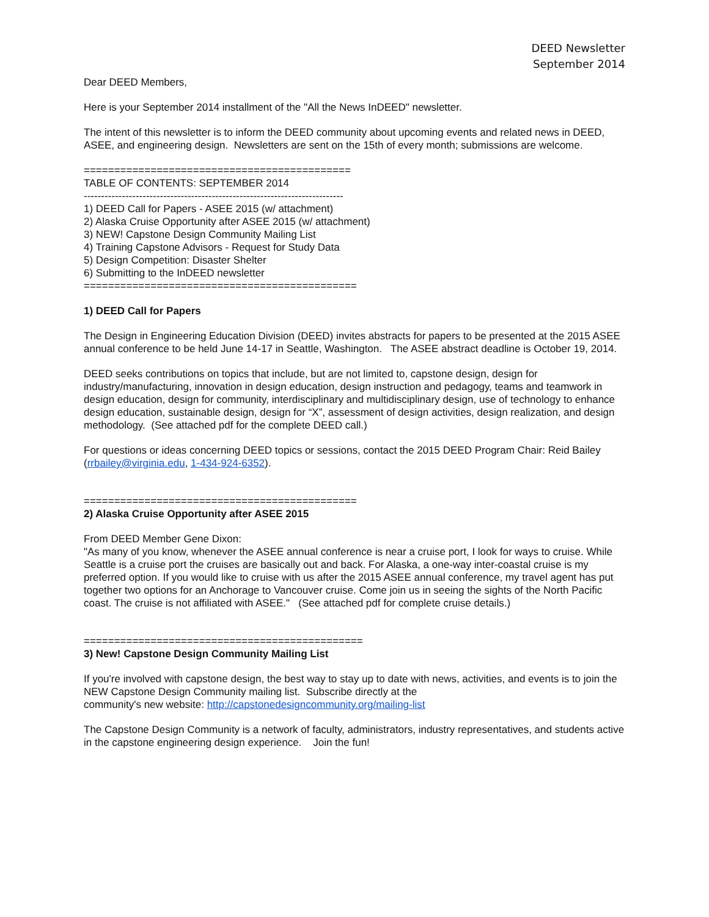DEED Newsletter
September 2014
Dear DEED Members,
Here is your September 2014 installment of the "All the News InDEED" newsletter.
The intent of this newsletter is to inform the DEED community about upcoming events and related news in DEED, ASEE, and engineering design. Newsletters are sent on the 15th of every month; submissions are welcome.
============================================
TABLE OF CONTENTS: SEPTEMBER 2014
---------------------------------------------------------------------------
1) DEED Call for Papers - ASEE 2015 (w/ attachment)
2) Alaska Cruise Opportunity after ASEE 2015 (w/ attachment)
3) NEW! Capstone Design Community Mailing List
4) Training Capstone Advisors - Request for Study Data
5) Design Competition: Disaster Shelter
6) Submitting to the InDEED newsletter
=============================================
1) DEED Call for Papers
The Design in Engineering Education Division (DEED) invites abstracts for papers to be presented at the 2015 ASEE annual conference to be held June 14-17 in Seattle, Washington. The ASEE abstract deadline is October 19, 2014.
DEED seeks contributions on topics that include, but are not limited to, capstone design, design for industry/manufacturing, innovation in design education, design instruction and pedagogy, teams and teamwork in design education, design for community, interdisciplinary and multidisciplinary design, use of technology to enhance design education, sustainable design, design for “X”, assessment of design activities, design realization, and design methodology. (See attached pdf for the complete DEED call.)
For questions or ideas concerning DEED topics or sessions, contact the 2015 DEED Program Chair: Reid Bailey (rrbailey@virginia.edu, 1-434-924-6352).
=============================================
2) Alaska Cruise Opportunity after ASEE 2015
From DEED Member Gene Dixon:
"As many of you know, whenever the ASEE annual conference is near a cruise port, I look for ways to cruise. While Seattle is a cruise port the cruises are basically out and back. For Alaska, a one-way inter-coastal cruise is my preferred option. If you would like to cruise with us after the 2015 ASEE annual conference, my travel agent has put together two options for an Anchorage to Vancouver cruise. Come join us in seeing the sights of the North Pacific coast. The cruise is not affiliated with ASEE." (See attached pdf for complete cruise details.)
==============================================
3) New! Capstone Design Community Mailing List
If you're involved with capstone design, the best way to stay up to date with news, activities, and events is to join the NEW Capstone Design Community mailing list. Subscribe directly at the
community's new website: http://capstonedesigncommunity.org/mailing-list
The Capstone Design Community is a network of faculty, administrators, industry representatives, and students active in the capstone engineering design experience. Join the fun!